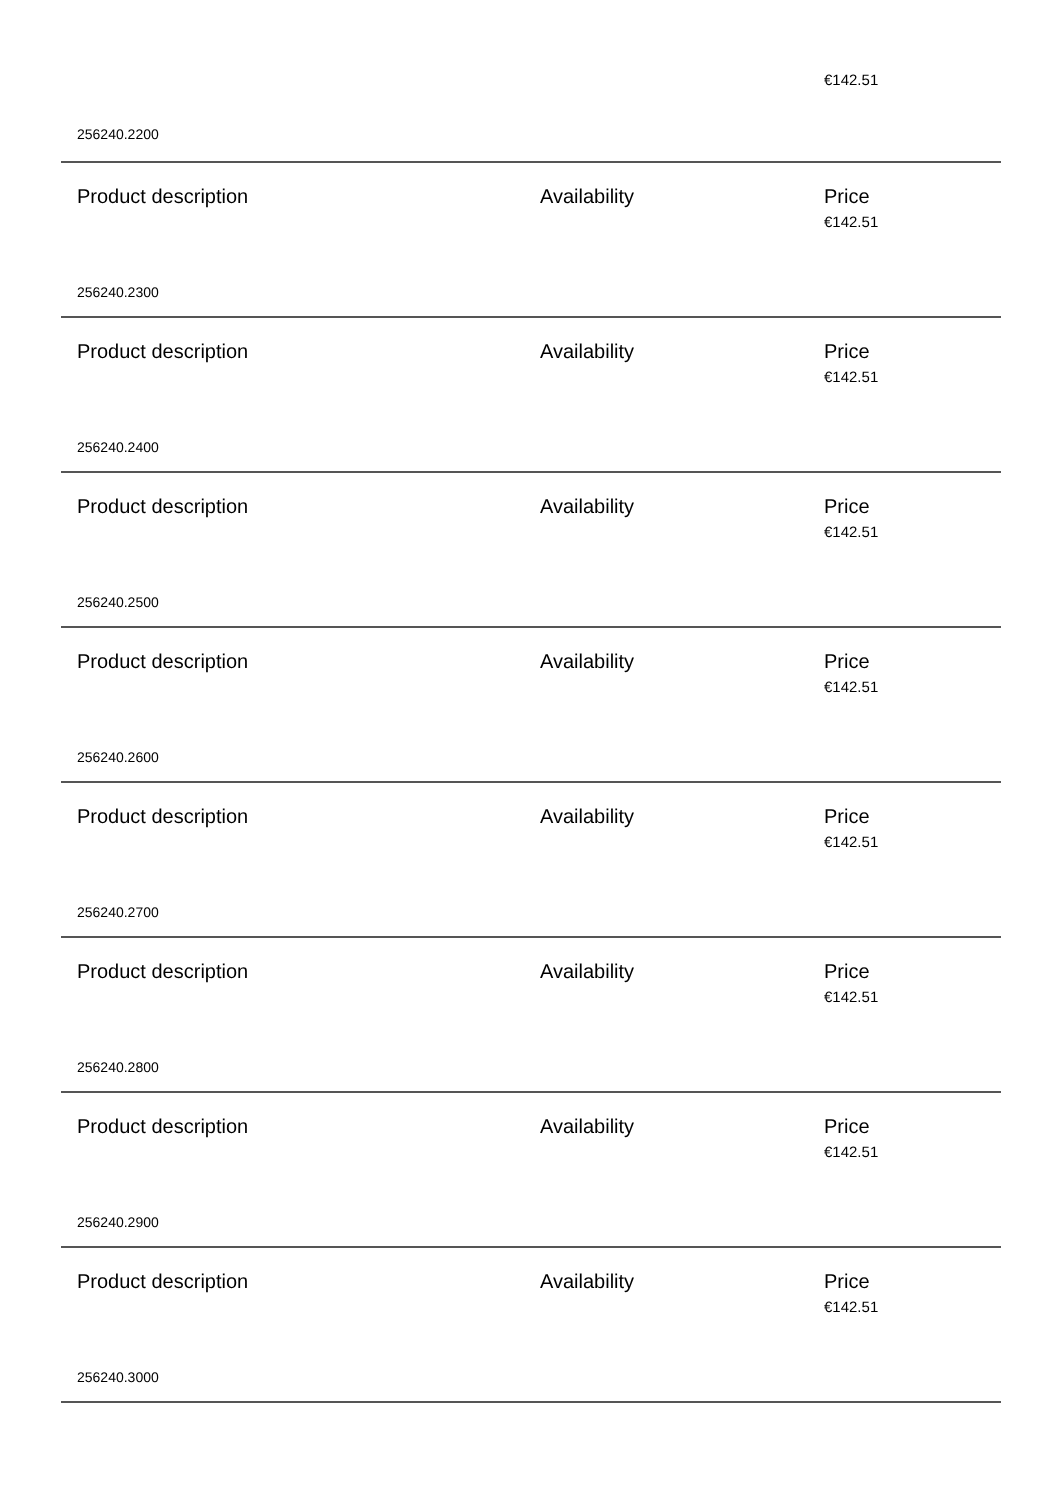€142.51
256240.2200
Product description Availability Price
€142.51
256240.2300
Product description Availability Price
€142.51
256240.2400
Product description Availability Price
€142.51
256240.2500
Product description Availability Price
€142.51
256240.2600
Product description Availability Price
€142.51
256240.2700
Product description Availability Price
€142.51
256240.2800
Product description Availability Price
€142.51
256240.2900
Product description Availability Price
€142.51
256240.3000